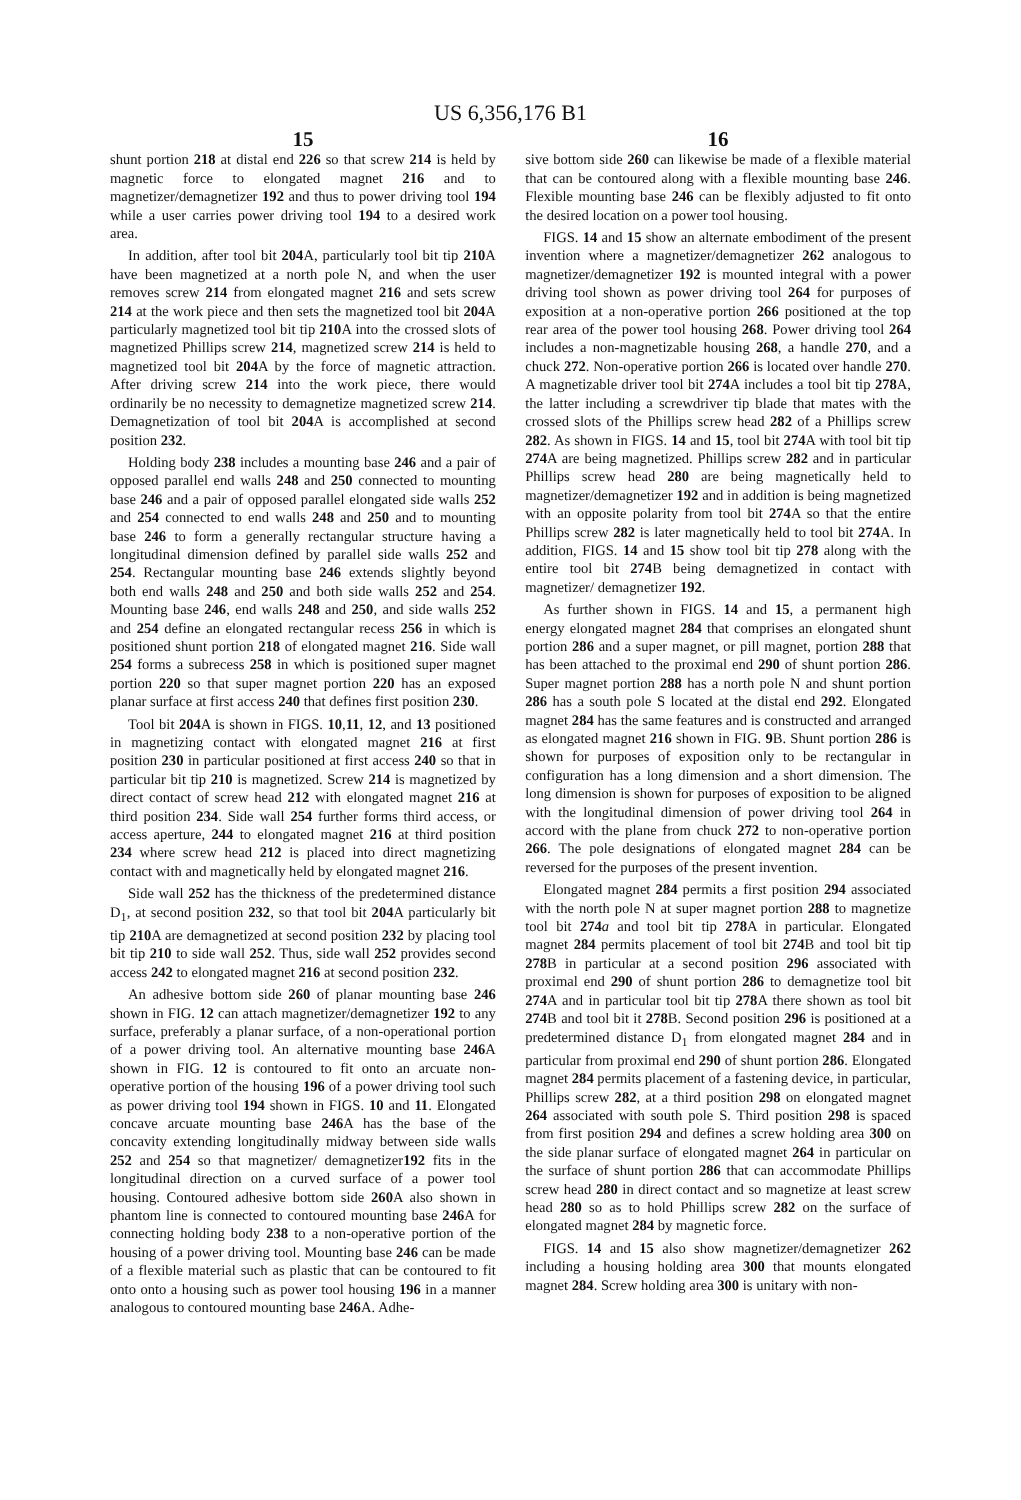US 6,356,176 B1
15
shunt portion 218 at distal end 226 so that screw 214 is held by magnetic force to elongated magnet 216 and to magnetizer/demagnetizer 192 and thus to power driving tool 194 while a user carries power driving tool 194 to a desired work area.
In addition, after tool bit 204 A, particularly tool bit tip 210 A have been magnetized at a north pole N, and when the user removes screw 214 from elongated magnet 216 and sets screw 214 at the work piece and then sets the magnetized tool bit 204 A particularly magnetized tool bit tip 210 A into the crossed slots of magnetized Phillips screw 214, magnetized screw 214 is held to magnetized tool bit 204 A by the force of magnetic attraction. After driving screw 214 into the work piece, there would ordinarily be no necessity to demagnetize magnetized screw 214. Demagnetization of tool bit 204 A is accomplished at second position 232.
Holding body 238 includes a mounting base 246 and a pair of opposed parallel end walls 248 and 250 connected to mounting base 246 and a pair of opposed parallel elongated side walls 252 and 254 connected to end walls 248 and 250 and to mounting base 246 to form a generally rectangular structure having a longitudinal dimension defined by parallel side walls 252 and 254. Rectangular mounting base 246 extends slightly beyond both end walls 248 and 250 and both side walls 252 and 254. Mounting base 246, end walls 248 and 250, and side walls 252 and 254 define an elongated rectangular recess 256 in which is positioned shunt portion 218 of elongated magnet 216. Side wall 254 forms a subrecess 258 in which is positioned super magnet portion 220 so that super magnet portion 220 has an exposed planar surface at first access 240 that defines first position 230.
Tool bit 204 A is shown in FIGS. 10,11, 12, and 13 positioned in magnetizing contact with elongated magnet 216 at first position 230 in particular positioned at first access 240 so that in particular bit tip 210 is magnetized. Screw 214 is magnetized by direct contact of screw head 212 with elongated magnet 216 at third position 234. Side wall 254 further forms third access, or access aperture, 244 to elongated magnet 216 at third position 234 where screw head 212 is placed into direct magnetizing contact with and magnetically held by elongated magnet 216.
Side wall 252 has the thickness of the predetermined distance D<sub>1</sub>, at second position 232, so that tool bit 204 A particularly bit tip 210 A are demagnetized at second position 232 by placing tool bit tip 210 to side wall 252. Thus, side wall 252 provides second access 242 to elongated magnet 216 at second position 232.
An adhesive bottom side 260 of planar mounting base 246 shown in FIG. 12 can attach magnetizer/demagnetizer 192 to any surface, preferably a planar surface, of a non-operational portion of a power driving tool. An alternative mounting base 246 A shown in FIG. 12 is contoured to fit onto an arcuate non-operative portion of the housing 196 of a power driving tool such as power driving tool 194 shown in FIGS. 10 and 11. Elongated concave arcuate mounting base 246 A has the base of the concavity extending longitudinally midway between side walls 252 and 254 so that magnetizer/ demagnetizer192 fits in the longitudinal direction on a curved surface of a power tool housing. Contoured adhesive bottom side 260 A also shown in phantom line is connected to contoured mounting base 246 A for connecting holding body 238 to a non-operative portion of the housing of a power driving tool. Mounting base 246 can be made of a flexible material such as plastic that can be contoured to fit onto onto a housing such as power tool housing 196 in a manner analogous to contoured mounting base 246 A. Adhe-
16
sive bottom side 260 can likewise be made of a flexible material that can be contoured along with a flexible mounting base 246. Flexible mounting base 246 can be flexibly adjusted to fit onto the desired location on a power tool housing.
FIGS. 14 and 15 show an alternate embodiment of the present invention where a magnetizer/demagnetizer 262 analogous to magnetizer/demagnetizer 192 is mounted integral with a power driving tool shown as power driving tool 264 for purposes of exposition at a non-operative portion 266 positioned at the top rear area of the power tool housing 268. Power driving tool 264 includes a non-magnetizable housing 268, a handle 270, and a chuck 272. Non-operative portion 266 is located over handle 270. A magnetizable driver tool bit 274 A includes a tool bit tip 278 A, the latter including a screwdriver tip blade that mates with the crossed slots of the Phillips screw head 282 of a Phillips screw 282. As shown in FIGS. 14 and 15, tool bit 274 A with tool bit tip 274 A are being magnetized. Phillips screw 282 and in particular Phillips screw head 280 are being magnetically held to magnetizer/demagnetizer 192 and in addition is being magnetized with an opposite polarity from tool bit 274 A so that the entire Phillips screw 282 is later magnetically held to tool bit 274 A. In addition, FIGS. 14 and 15 show tool bit tip 278 along with the entire tool bit 274 B being demagnetized in contact with magnetizer/ demagnetizer 192.
As further shown in FIGS. 14 and 15, a permanent high energy elongated magnet 284 that comprises an elongated shunt portion 286 and a super magnet, or pill magnet, portion 288 that has been attached to the proximal end 290 of shunt portion 286. Super magnet portion 288 has a north pole N and shunt portion 286 has a south pole S located at the distal end 292. Elongated magnet 284 has the same features and is constructed and arranged as elongated magnet 216 shown in FIG. 9 B. Shunt portion 286 is shown for purposes of exposition only to be rectangular in configuration has a long dimension and a short dimension. The long dimension is shown for purposes of exposition to be aligned with the longitudinal dimension of power driving tool 264 in accord with the plane from chuck 272 to non-operative portion 266. The pole designations of elongated magnet 284 can be reversed for the purposes of the present invention.
Elongated magnet 284 permits a first position 294 associated with the north pole N at super magnet portion 288 to magnetize tool bit 274 a and tool bit tip 278 A in particular. Elongated magnet 284 permits placement of tool bit 274 B and tool bit tip 278 B in particular at a second position 296 associated with proximal end 290 of shunt portion 286 to demagnetize tool bit 274 A and in particular tool bit tip 278 A there shown as tool bit 274 B and tool bit it 278 B. Second position 296 is positioned at a predetermined distance D<sub>1</sub> from elongated magnet 284 and in particular from proximal end 290 of shunt portion 286. Elongated magnet 284 permits placement of a fastening device, in particular, Phillips screw 282, at a third position 298 on elongated magnet 264 associated with south pole S. Third position 298 is spaced from first position 294 and defines a screw holding area 300 on the side planar surface of elongated magnet 264 in particular on the surface of shunt portion 286 that can accommodate Phillips screw head 280 in direct contact and so magnetize at least screw head 280 so as to hold Phillips screw 282 on the surface of elongated magnet 284 by magnetic force.
FIGS. 14 and 15 also show magnetizer/demagnetizer 262 including a housing holding area 300 that mounts elongated magnet 284. Screw holding area 300 is unitary with non-